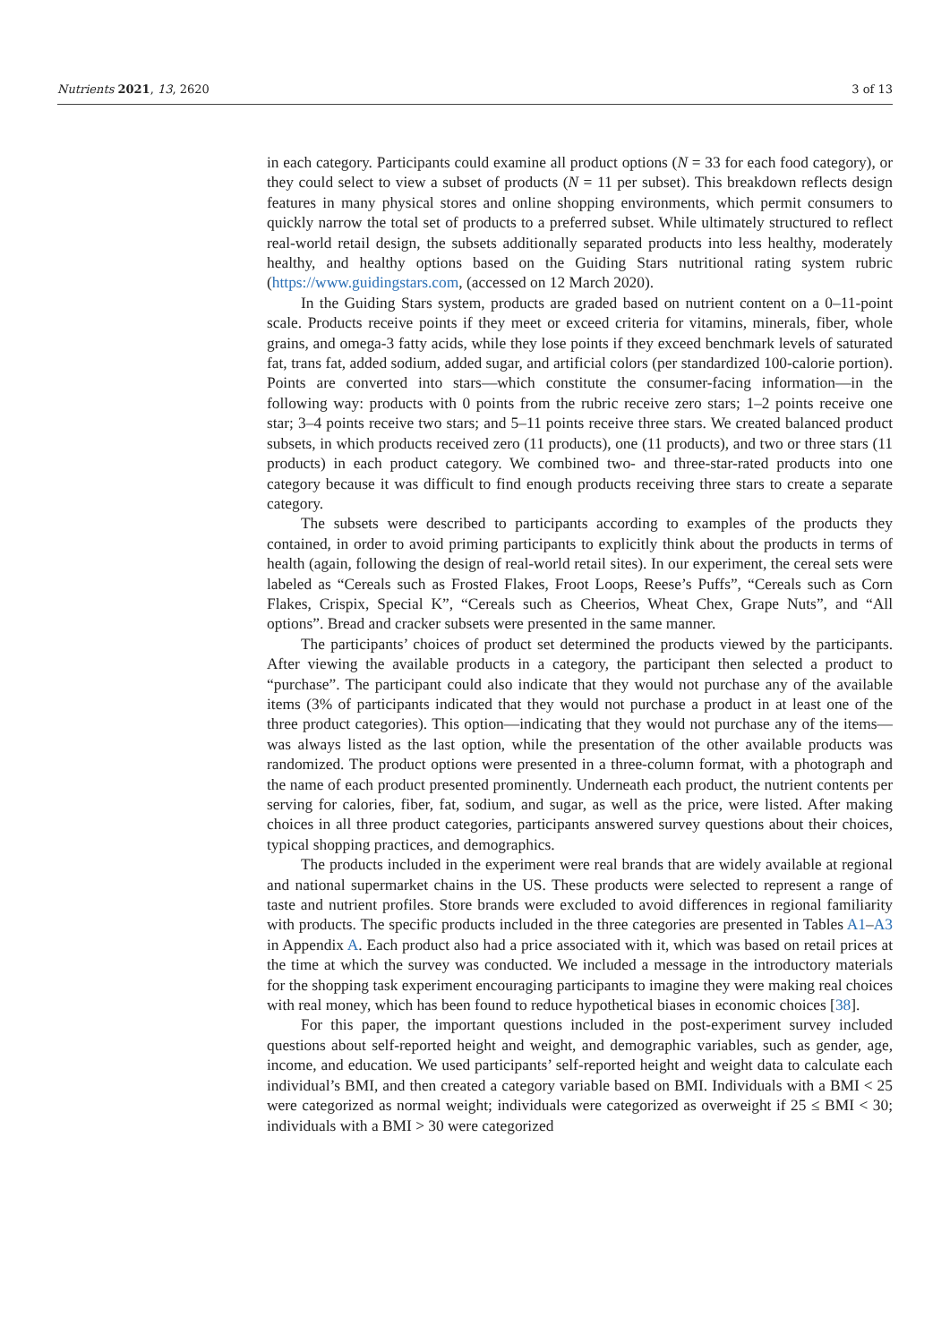Nutrients 2021, 13, 2620 3 of 13
in each category. Participants could examine all product options (N = 33 for each food category), or they could select to view a subset of products (N = 11 per subset). This breakdown reflects design features in many physical stores and online shopping environments, which permit consumers to quickly narrow the total set of products to a preferred subset. While ultimately structured to reflect real-world retail design, the subsets additionally separated products into less healthy, moderately healthy, and healthy options based on the Guiding Stars nutritional rating system rubric (https://www.guidingstars.com, (accessed on 12 March 2020).
In the Guiding Stars system, products are graded based on nutrient content on a 0–11-point scale. Products receive points if they meet or exceed criteria for vitamins, minerals, fiber, whole grains, and omega-3 fatty acids, while they lose points if they exceed benchmark levels of saturated fat, trans fat, added sodium, added sugar, and artificial colors (per standardized 100-calorie portion). Points are converted into stars—which constitute the consumer-facing information—in the following way: products with 0 points from the rubric receive zero stars; 1–2 points receive one star; 3–4 points receive two stars; and 5–11 points receive three stars. We created balanced product subsets, in which products received zero (11 products), one (11 products), and two or three stars (11 products) in each product category. We combined two- and three-star-rated products into one category because it was difficult to find enough products receiving three stars to create a separate category.
The subsets were described to participants according to examples of the products they contained, in order to avoid priming participants to explicitly think about the products in terms of health (again, following the design of real-world retail sites). In our experiment, the cereal sets were labeled as “Cereals such as Frosted Flakes, Froot Loops, Reese’s Puffs”, “Cereals such as Corn Flakes, Crispix, Special K”, “Cereals such as Cheerios, Wheat Chex, Grape Nuts”, and “All options”. Bread and cracker subsets were presented in the same manner.
The participants’ choices of product set determined the products viewed by the participants. After viewing the available products in a category, the participant then selected a product to “purchase”. The participant could also indicate that they would not purchase any of the available items (3% of participants indicated that they would not purchase a product in at least one of the three product categories). This option—indicating that they would not purchase any of the items—was always listed as the last option, while the presentation of the other available products was randomized. The product options were presented in a three-column format, with a photograph and the name of each product presented prominently. Underneath each product, the nutrient contents per serving for calories, fiber, fat, sodium, and sugar, as well as the price, were listed. After making choices in all three product categories, participants answered survey questions about their choices, typical shopping practices, and demographics.
The products included in the experiment were real brands that are widely available at regional and national supermarket chains in the US. These products were selected to represent a range of taste and nutrient profiles. Store brands were excluded to avoid differences in regional familiarity with products. The specific products included in the three categories are presented in Tables A1–A3 in Appendix A. Each product also had a price associated with it, which was based on retail prices at the time at which the survey was conducted. We included a message in the introductory materials for the shopping task experiment encouraging participants to imagine they were making real choices with real money, which has been found to reduce hypothetical biases in economic choices [38].
For this paper, the important questions included in the post-experiment survey included questions about self-reported height and weight, and demographic variables, such as gender, age, income, and education. We used participants’ self-reported height and weight data to calculate each individual’s BMI, and then created a category variable based on BMI. Individuals with a BMI < 25 were categorized as normal weight; individuals were categorized as overweight if 25 ≤ BMI < 30; individuals with a BMI > 30 were categorized